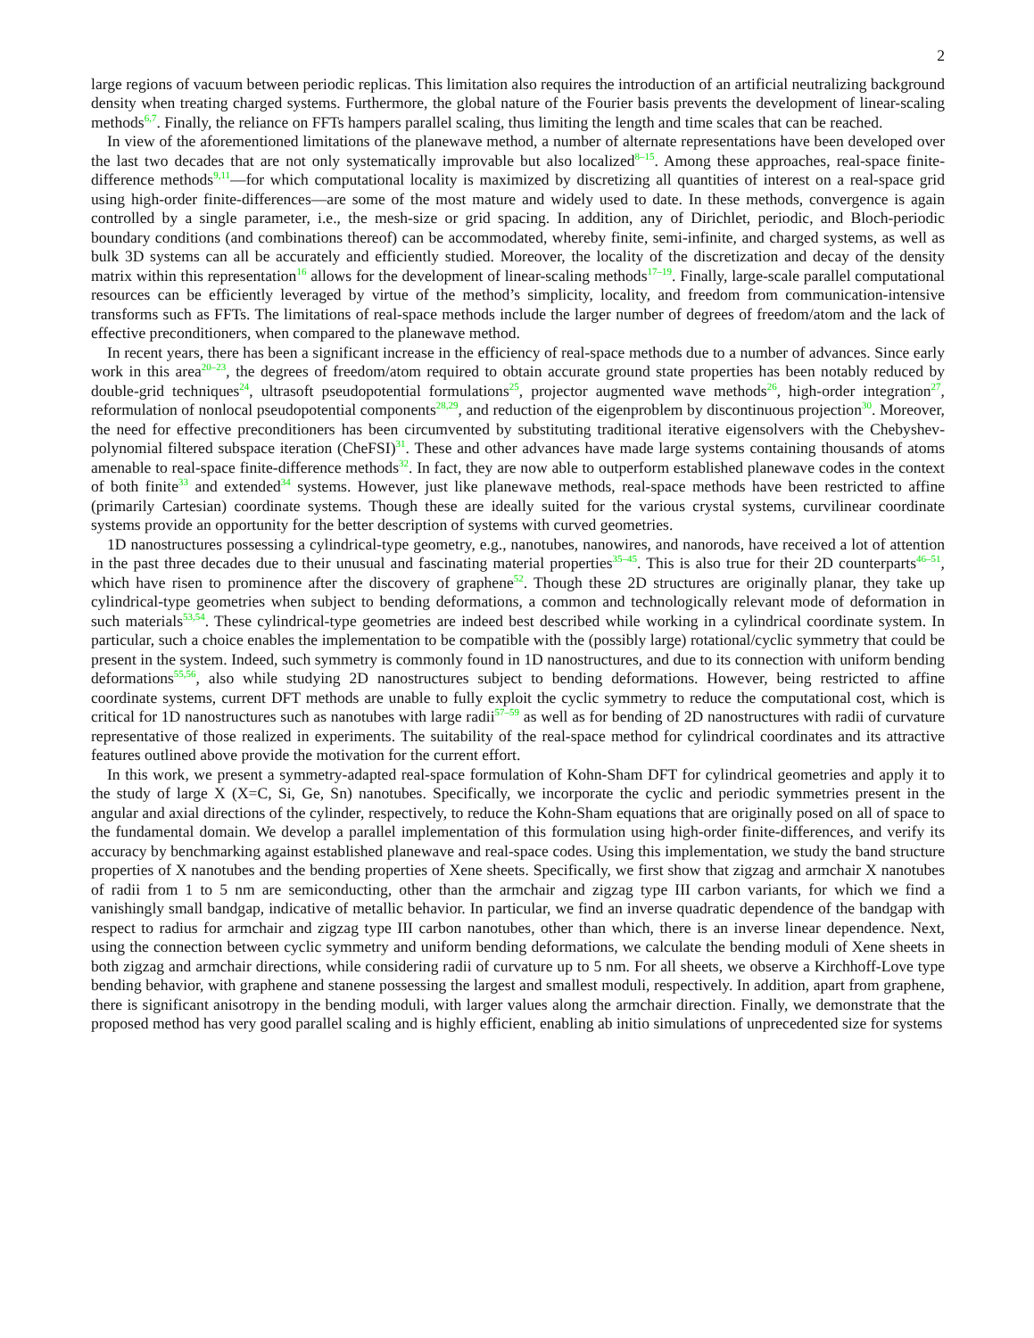2
large regions of vacuum between periodic replicas. This limitation also requires the introduction of an artificial neutralizing background density when treating charged systems. Furthermore, the global nature of the Fourier basis prevents the development of linear-scaling methods<sup>6,7</sup>. Finally, the reliance on FFTs hampers parallel scaling, thus limiting the length and time scales that can be reached.
In view of the aforementioned limitations of the planewave method, a number of alternate representations have been developed over the last two decades that are not only systematically improvable but also localized<sup>8–15</sup>. Among these approaches, real-space finite-difference methods<sup>9,11</sup>—for which computational locality is maximized by discretizing all quantities of interest on a real-space grid using high-order finite-differences—are some of the most mature and widely used to date. In these methods, convergence is again controlled by a single parameter, i.e., the mesh-size or grid spacing. In addition, any of Dirichlet, periodic, and Bloch-periodic boundary conditions (and combinations thereof) can be accommodated, whereby finite, semi-infinite, and charged systems, as well as bulk 3D systems can all be accurately and efficiently studied. Moreover, the locality of the discretization and decay of the density matrix within this representation<sup>16</sup> allows for the development of linear-scaling methods<sup>17–19</sup>. Finally, large-scale parallel computational resources can be efficiently leveraged by virtue of the method’s simplicity, locality, and freedom from communication-intensive transforms such as FFTs. The limitations of real-space methods include the larger number of degrees of freedom/atom and the lack of effective preconditioners, when compared to the planewave method.
In recent years, there has been a significant increase in the efficiency of real-space methods due to a number of advances. Since early work in this area<sup>20–23</sup>, the degrees of freedom/atom required to obtain accurate ground state properties has been notably reduced by double-grid techniques<sup>24</sup>, ultrasoft pseudopotential formulations<sup>25</sup>, projector augmented wave methods<sup>26</sup>, high-order integration<sup>27</sup>, reformulation of nonlocal pseudopotential components<sup>28,29</sup>, and reduction of the eigenproblem by discontinuous projection<sup>30</sup>. Moreover, the need for effective preconditioners has been circumvented by substituting traditional iterative eigensolvers with the Chebyshev-polynomial filtered subspace iteration (CheFSI)<sup>31</sup>. These and other advances have made large systems containing thousands of atoms amenable to real-space finite-difference methods<sup>32</sup>. In fact, they are now able to outperform established planewave codes in the context of both finite<sup>33</sup> and extended<sup>34</sup> systems. However, just like planewave methods, real-space methods have been restricted to affine (primarily Cartesian) coordinate systems. Though these are ideally suited for the various crystal systems, curvilinear coordinate systems provide an opportunity for the better description of systems with curved geometries.
1D nanostructures possessing a cylindrical-type geometry, e.g., nanotubes, nanowires, and nanorods, have received a lot of attention in the past three decades due to their unusual and fascinating material properties<sup>35–45</sup>. This is also true for their 2D counterparts<sup>46–51</sup>, which have risen to prominence after the discovery of graphene<sup>52</sup>. Though these 2D structures are originally planar, they take up cylindrical-type geometries when subject to bending deformations, a common and technologically relevant mode of deformation in such materials<sup>53,54</sup>. These cylindrical-type geometries are indeed best described while working in a cylindrical coordinate system. In particular, such a choice enables the implementation to be compatible with the (possibly large) rotational/cyclic symmetry that could be present in the system. Indeed, such symmetry is commonly found in 1D nanostructures, and due to its connection with uniform bending deformations<sup>55,56</sup>, also while studying 2D nanostructures subject to bending deformations. However, being restricted to affine coordinate systems, current DFT methods are unable to fully exploit the cyclic symmetry to reduce the computational cost, which is critical for 1D nanostructures such as nanotubes with large radii<sup>57–59</sup> as well as for bending of 2D nanostructures with radii of curvature representative of those realized in experiments. The suitability of the real-space method for cylindrical coordinates and its attractive features outlined above provide the motivation for the current effort.
In this work, we present a symmetry-adapted real-space formulation of Kohn-Sham DFT for cylindrical geometries and apply it to the study of large X (X=C, Si, Ge, Sn) nanotubes. Specifically, we incorporate the cyclic and periodic symmetries present in the angular and axial directions of the cylinder, respectively, to reduce the Kohn-Sham equations that are originally posed on all of space to the fundamental domain. We develop a parallel implementation of this formulation using high-order finite-differences, and verify its accuracy by benchmarking against established planewave and real-space codes. Using this implementation, we study the band structure properties of X nanotubes and the bending properties of Xene sheets. Specifically, we first show that zigzag and armchair X nanotubes of radii from 1 to 5 nm are semiconducting, other than the armchair and zigzag type III carbon variants, for which we find a vanishingly small bandgap, indicative of metallic behavior. In particular, we find an inverse quadratic dependence of the bandgap with respect to radius for armchair and zigzag type III carbon nanotubes, other than which, there is an inverse linear dependence. Next, using the connection between cyclic symmetry and uniform bending deformations, we calculate the bending moduli of Xene sheets in both zigzag and armchair directions, while considering radii of curvature up to 5 nm. For all sheets, we observe a Kirchhoff-Love type bending behavior, with graphene and stanene possessing the largest and smallest moduli, respectively. In addition, apart from graphene, there is significant anisotropy in the bending moduli, with larger values along the armchair direction. Finally, we demonstrate that the proposed method has very good parallel scaling and is highly efficient, enabling ab initio simulations of unprecedented size for systems